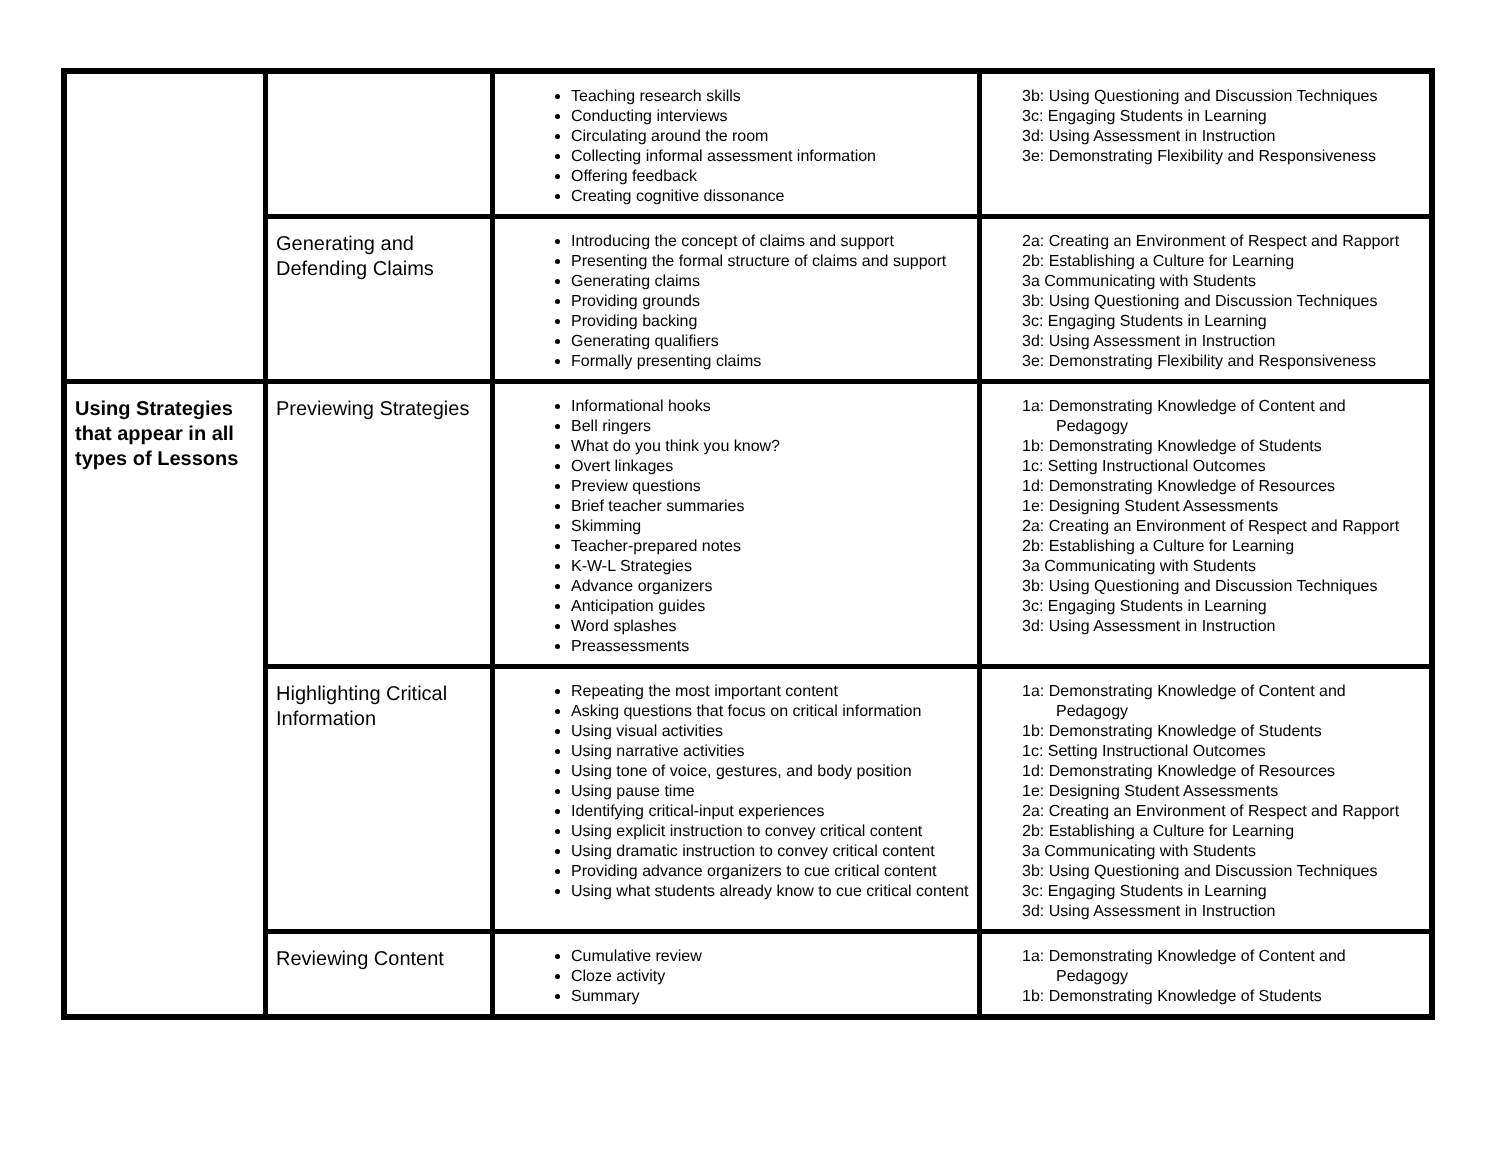| | | Teaching research skills Conducting interviews Circulating around the room Collecting informal assessment information Offering feedback Creating cognitive dissonance | 3b: Using Questioning and Discussion Techniques 3c: Engaging Students in Learning 3d: Using Assessment in Instruction 3e: Demonstrating Flexibility and Responsiveness |
| | Generating and Defending Claims | Introducing the concept of claims and support Presenting the formal structure of claims and support Generating claims Providing grounds Providing backing Generating qualifiers Formally presenting claims | 2a: Creating an Environment of Respect and Rapport 2b: Establishing a Culture for Learning 3a Communicating with Students 3b: Using Questioning and Discussion Techniques 3c: Engaging Students in Learning 3d: Using Assessment in Instruction 3e: Demonstrating Flexibility and Responsiveness |
| Using Strategies that appear in all types of Lessons | Previewing Strategies | Informational hooks Bell ringers What do you think you know? Overt linkages Preview questions Brief teacher summaries Skimming Teacher-prepared notes K-W-L Strategies Advance organizers Anticipation guides Word splashes Preassessments | 1a: Demonstrating Knowledge of Content and Pedagogy 1b: Demonstrating Knowledge of Students 1c: Setting Instructional Outcomes 1d: Demonstrating Knowledge of Resources 1e: Designing Student Assessments 2a: Creating an Environment of Respect and Rapport 2b: Establishing a Culture for Learning 3a Communicating with Students 3b: Using Questioning and Discussion Techniques 3c: Engaging Students in Learning 3d: Using Assessment in Instruction |
| | Highlighting Critical Information | Repeating the most important content Asking questions that focus on critical information Using visual activities Using narrative activities Using tone of voice, gestures, and body position Using pause time Identifying critical-input experiences Using explicit instruction to convey critical content Using dramatic instruction to convey critical content Providing advance organizers to cue critical content Using what students already know to cue critical content | 1a: Demonstrating Knowledge of Content and Pedagogy 1b: Demonstrating Knowledge of Students 1c: Setting Instructional Outcomes 1d: Demonstrating Knowledge of Resources 1e: Designing Student Assessments 2a: Creating an Environment of Respect and Rapport 2b: Establishing a Culture for Learning 3a Communicating with Students 3b: Using Questioning and Discussion Techniques 3c: Engaging Students in Learning 3d: Using Assessment in Instruction |
| | Reviewing Content | Cumulative review Cloze activity Summary | 1a: Demonstrating Knowledge of Content and Pedagogy 1b: Demonstrating Knowledge of Students |